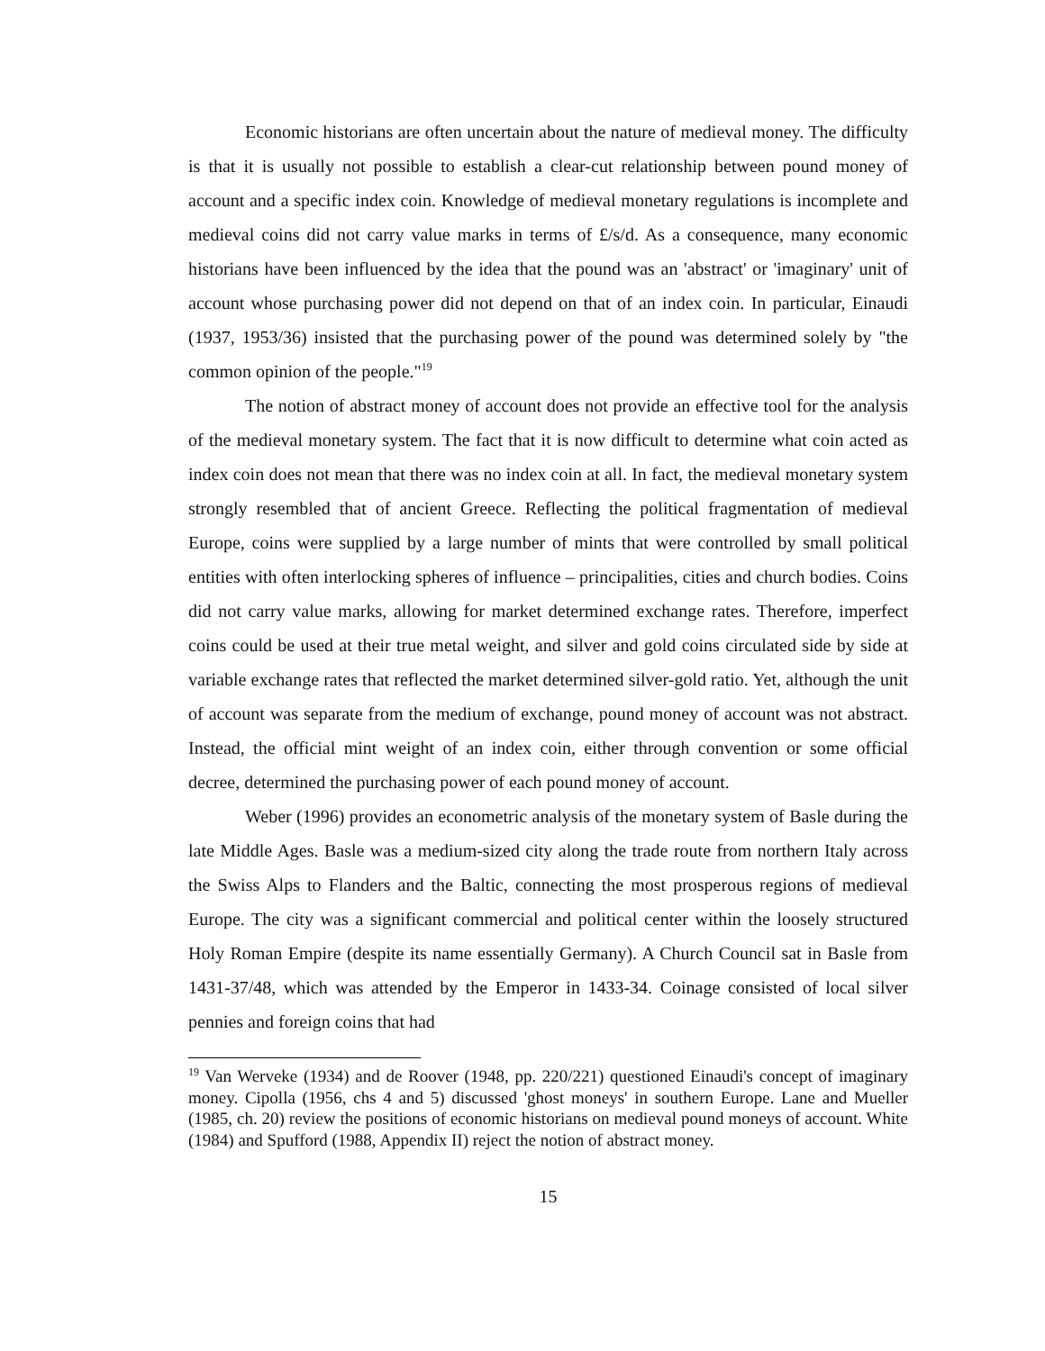Economic historians are often uncertain about the nature of medieval money. The difficulty is that it is usually not possible to establish a clear-cut relationship between pound money of account and a specific index coin. Knowledge of medieval monetary regulations is incomplete and medieval coins did not carry value marks in terms of £/s/d. As a consequence, many economic historians have been influenced by the idea that the pound was an 'abstract' or 'imaginary' unit of account whose purchasing power did not depend on that of an index coin. In particular, Einaudi (1937, 1953/36) insisted that the purchasing power of the pound was determined solely by "the common opinion of the people."<sup>19</sup>
The notion of abstract money of account does not provide an effective tool for the analysis of the medieval monetary system. The fact that it is now difficult to determine what coin acted as index coin does not mean that there was no index coin at all. In fact, the medieval monetary system strongly resembled that of ancient Greece. Reflecting the political fragmentation of medieval Europe, coins were supplied by a large number of mints that were controlled by small political entities with often interlocking spheres of influence – principalities, cities and church bodies. Coins did not carry value marks, allowing for market determined exchange rates. Therefore, imperfect coins could be used at their true metal weight, and silver and gold coins circulated side by side at variable exchange rates that reflected the market determined silver-gold ratio. Yet, although the unit of account was separate from the medium of exchange, pound money of account was not abstract. Instead, the official mint weight of an index coin, either through convention or some official decree, determined the purchasing power of each pound money of account.
Weber (1996) provides an econometric analysis of the monetary system of Basle during the late Middle Ages. Basle was a medium-sized city along the trade route from northern Italy across the Swiss Alps to Flanders and the Baltic, connecting the most prosperous regions of medieval Europe. The city was a significant commercial and political center within the loosely structured Holy Roman Empire (despite its name essentially Germany). A Church Council sat in Basle from 1431-37/48, which was attended by the Emperor in 1433-34. Coinage consisted of local silver pennies and foreign coins that had
<sup>19</sup> Van Werveke (1934) and de Roover (1948, pp. 220/221) questioned Einaudi's concept of imaginary money. Cipolla (1956, chs 4 and 5) discussed 'ghost moneys' in southern Europe. Lane and Mueller (1985, ch. 20) review the positions of economic historians on medieval pound moneys of account. White (1984) and Spufford (1988, Appendix II) reject the notion of abstract money.
15